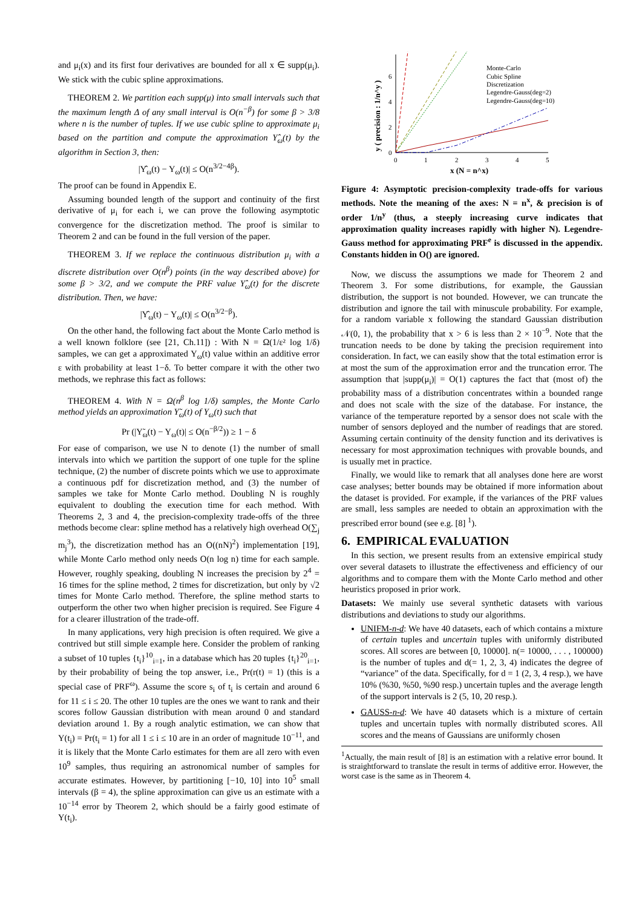and μ<sub>i</sub>(x) and its first four derivatives are bounded for all x ∈ supp(μ<sub>i</sub>). We stick with the cubic spline approximations.
THEOREM 2. We partition each supp(μ) into small intervals such that the maximum length Δ of any small interval is O(n<sup>−β</sup>) for some β > 3/8 where n is the number of tuples. If we use cubic spline to approximate μ<sub>i</sub> based on the partition and compute the approximation Υ̂<sub>ω</sub>(t) by the algorithm in Section 3, then:
|Υ̂<sub>ω</sub>(t) − Υ<sub>ω</sub>(t)| ≤ O(n<sup>3/2−4β</sup>).
The proof can be found in Appendix E.
Assuming bounded length of the support and continuity of the first derivative of μ<sub>i</sub> for each i, we can prove the following asymptotic convergence for the discretization method. The proof is similar to Theorem 2 and can be found in the full version of the paper.
THEOREM 3. If we replace the continuous distribution μ<sub>i</sub> with a discrete distribution over O(n<sup>β</sup>) points (in the way described above) for some β > 3/2, and we compute the PRF value Υ̂<sub>ω</sub>(t) for the discrete distribution. Then, we have:
|Υ̂<sub>ω</sub>(t) − Υ<sub>ω</sub>(t)| ≤ O(n<sup>3/2−β</sup>).
On the other hand, the following fact about the Monte Carlo method is a well known folklore (see [21, Ch.11]) : With N = Ω(1/ε² log 1/δ) samples, we can get a approximated Υ<sub>ω</sub>(t) value within an additive error ε with probability at least 1−δ. To better compare it with the other two methods, we rephrase this fact as follows:
THEOREM 4. With N = Ω(n<sup>β</sup> log 1/δ) samples, the Monte Carlo method yields an approximation Υ̃<sub>ω</sub>(t) of Υ<sub>ω</sub>(t) such that
Pr (|Υ̃<sub>ω</sub>(t) − Υ<sub>ω</sub>(t)| ≤ O(n<sup>−β/2</sup>)) ≥ 1 − δ
For ease of comparison, we use N to denote (1) the number of small intervals into which we partition the support of one tuple for the spline technique, (2) the number of discrete points which we use to approximate a continuous pdf for discretization method, and (3) the number of samples we take for Monte Carlo method. Doubling N is roughly equivalent to doubling the execution time for each method. With Theorems 2, 3 and 4, the precision-complexity trade-offs of the three methods become clear: spline method has a relatively high overhead O(∑<sub>j</sub> m<sub>j</sub><sup>3</sup>), the discretization method has an O((nN)<sup>2</sup>) implementation [19], while Monte Carlo method only needs O(n log n) time for each sample. However, roughly speaking, doubling N increases the precision by 2<sup>4</sup> = 16 times for the spline method, 2 times for discretization, but only by √2 times for Monte Carlo method. Therefore, the spline method starts to outperform the other two when higher precision is required. See Figure 4 for a clearer illustration of the trade-off.
In many applications, very high precision is often required. We give a contrived but still simple example here. Consider the problem of ranking a subset of 10 tuples {t<sub>i</sub>}<sup>10</sup><sub>i=1</sub>, in a database which has 20 tuples {t<sub>i</sub>}<sup>20</sup><sub>i=1</sub>, by their probability of being the top answer, i.e., Pr(r(t) = 1) (this is a special case of PRF<sup>ω</sup>). Assume the score s<sub>i</sub> of t<sub>i</sub> is certain and around 6 for 11 ≤ i ≤ 20. The other 10 tuples are the ones we want to rank and their scores follow Gaussian distribution with mean around 0 and standard deviation around 1. By a rough analytic estimation, we can show that Υ(t<sub>i</sub>) = Pr(t<sub>i</sub> = 1) for all 1 ≤ i ≤ 10 are in an order of magnitude 10<sup>−11</sup>, and it is likely that the Monte Carlo estimates for them are all zero with even 10<sup>9</sup> samples, thus requiring an astronomical number of samples for accurate estimates. However, by partitioning [−10, 10] into 10<sup>5</sup> small intervals (β = 4), the spline approximation can give us an estimate with a 10<sup>−14</sup> error by Theorem 2, which should be a fairly good estimate of Υ(t<sub>i</sub>).
y ( precision : 1/n^y )
0
2
4
6
0
1
2
3
4
5
x (N = n^x)
Monte-Carlo
Cubic Spline
Discretization
Legendre-Gauss(deg=2)
Legendre-Gauss(deg=10)
Figure 4: Asymptotic precision-complexity trade-offs for various methods. Note the meaning of the axes: N = n<sup>x</sup>, & precision is of order 1/n<sup>y</sup> (thus, a steeply increasing curve indicates that approximation quality increases rapidly with higher N). Legendre-Gauss method for approximating PRF<sup>e</sup> is discussed in the appendix. Constants hidden in O() are ignored.
Now, we discuss the assumptions we made for Theorem 2 and Theorem 3. For some distributions, for example, the Gaussian distribution, the support is not bounded. However, we can truncate the distribution and ignore the tail with minuscule probability. For example, for a random variable x following the standard Gaussian distribution 𝒩(0, 1), the probability that x > 6 is less than 2 × 10<sup>−9</sup>. Note that the truncation needs to be done by taking the precision requirement into consideration. In fact, we can easily show that the total estimation error is at most the sum of the approximation error and the truncation error. The assumption that |supp(μ<sub>i</sub>)| = O(1) captures the fact that (most of) the probability mass of a distribution concentrates within a bounded range and does not scale with the size of the database. For instance, the variance of the temperature reported by a sensor does not scale with the number of sensors deployed and the number of readings that are stored. Assuming certain continuity of the density function and its derivatives is necessary for most approximation techniques with provable bounds, and is usually met in practice.
Finally, we would like to remark that all analyses done here are worst case analyses; better bounds may be obtained if more information about the dataset is provided. For example, if the variances of the PRF values are small, less samples are needed to obtain an approximation with the prescribed error bound (see e.g. [8] <sup>1</sup>).
6. EMPIRICAL EVALUATION
In this section, we present results from an extensive empirical study over several datasets to illustrate the effectiveness and efficiency of our algorithms and to compare them with the Monte Carlo method and other heuristics proposed in prior work.
Datasets: We mainly use several synthetic datasets with various distributions and deviations to study our algorithms.
UNIFM-n-d: We have 40 datasets, each of which contains a mixture of certain tuples and uncertain tuples with uniformly distributed scores. All scores are between [0, 10000]. n(= 10000, . . . , 100000) is the number of tuples and d(= 1, 2, 3, 4) indicates the degree of “variance” of the data. Specifically, for d = 1 (2, 3, 4 resp.), we have 10% (%30, %50, %90 resp.) uncertain tuples and the average length of the support intervals is 2 (5, 10, 20 resp.).
GAUSS-n-d: We have 40 datasets which is a mixture of certain tuples and uncertain tuples with normally distributed scores. All scores and the means of Gaussians are uniformly chosen
<sup>1</sup> Actually, the main result of [8] is an estimation with a relative error bound. It is straightforward to translate the result in terms of additive error. However, the worst case is the same as in Theorem 4.